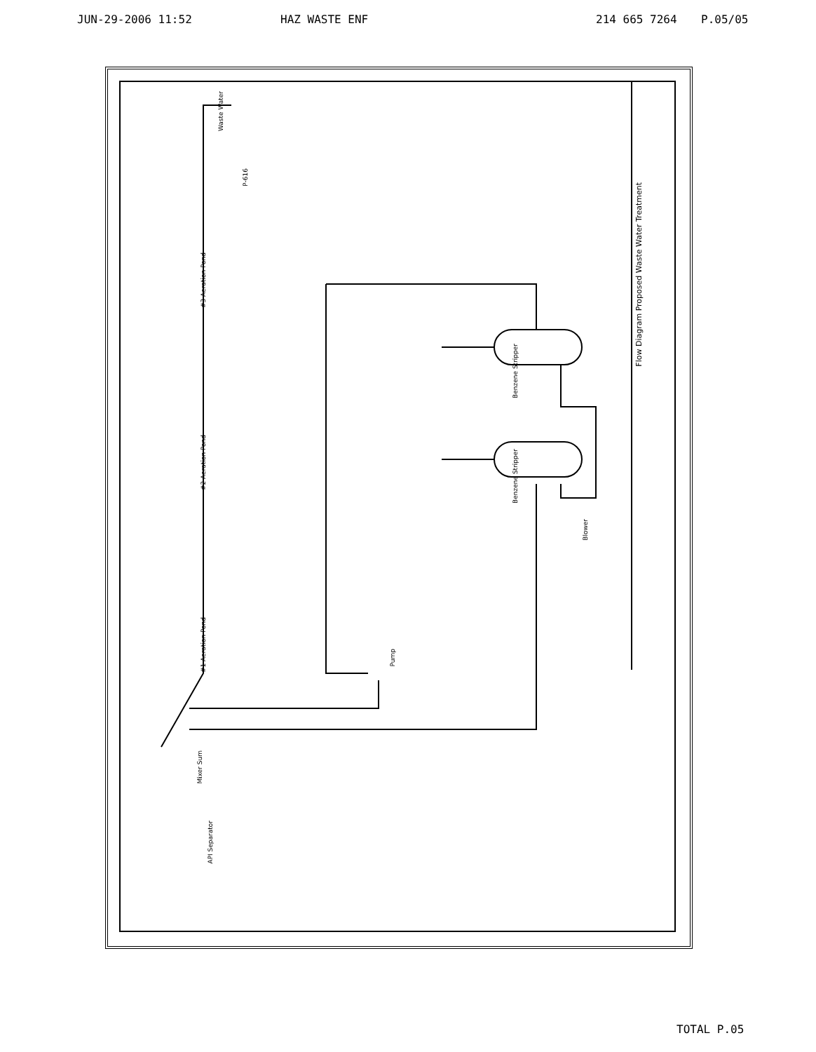JUN-29-2006 11:52 HAZ WASTE ENF 214 665 7264 P.05/05
Waste Water
P-616
#3 Aeration Pond
#2 Aeration Pond
#1 Aeration Pond
Benzene Stripper
Benzene Stripper
Blower
Pump
API Separator
Mixer Sum
Flow Diagram Proposed Waste Water Treatment
TOTAL P.05